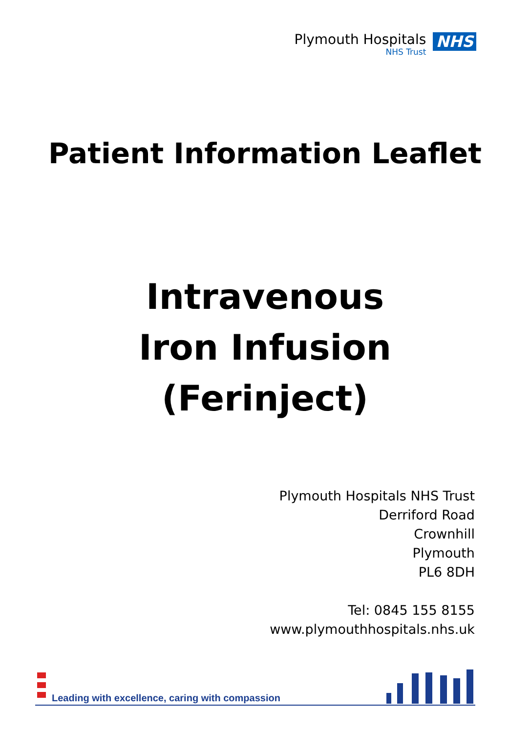Plymouth Hospitals
NHS Trust
NHS
Patient Information Leaflet
Intravenous
Iron Infusion
(Ferinject)
Plymouth Hospitals NHS Trust
Derriford Road
Crownhill
Plymouth
PL6 8DH
Tel: 0845 155 8155
www.plymouthhospitals.nhs.uk
Leading with excellence, caring with compassion